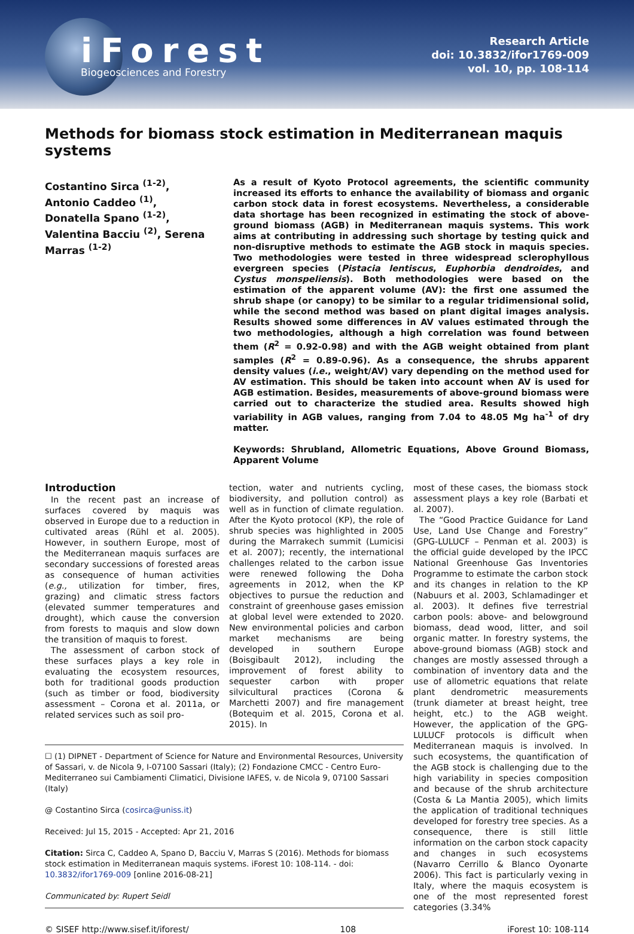iForest
Biogeosciences and Forestry
Research Article
doi: 10.3832/ifor1769-009
vol. 10, pp. 108-114
Methods for biomass stock estimation in Mediterranean maquis systems
Costantino Sirca <sup>(1-2)</sup>, Antonio Caddeo <sup>(1)</sup>, Donatella Spano <sup>(1-2)</sup>, Valentina Bacciu <sup>(2)</sup>, Serena Marras <sup>(1-2)</sup>
As a result of Kyoto Protocol agreements, the scientific community increased its efforts to enhance the availability of biomass and organic carbon stock data in forest ecosystems. Nevertheless, a considerable data shortage has been recognized in estimating the stock of above-ground biomass (AGB) in Mediterranean maquis systems. This work aims at contributing in addressing such shortage by testing quick and non-disruptive methods to estimate the AGB stock in maquis species. Two methodologies were tested in three widespread sclerophyllous evergreen species (Pistacia lentiscus, Euphorbia dendroides, and Cystus monspeliensis). Both methodologies were based on the estimation of the apparent volume (AV): the first one assumed the shrub shape (or canopy) to be similar to a regular tridimensional solid, while the second method was based on plant digital images analysis. Results showed some differences in AV values estimated through the two methodologies, although a high correlation was found between them (R<sup>2</sup> = 0.92-0.98) and with the AGB weight obtained from plant samples (R<sup>2</sup> = 0.89-0.96). As a consequence, the shrubs apparent density values (i.e., weight/AV) vary depending on the method used for AV estimation. This should be taken into account when AV is used for AGB estimation. Besides, measurements of above-ground biomass were carried out to characterize the studied area. Results showed high variability in AGB values, ranging from 7.04 to 48.05 Mg ha<sup>-1</sup> of dry matter.
Keywords: Shrubland, Allometric Equations, Above Ground Biomass, Apparent Volume
Introduction
In the recent past an increase of surfaces covered by maquis was observed in Europe due to a reduction in cultivated areas (Rühl et al. 2005). However, in southern Europe, most of the Mediterranean maquis surfaces are secondary successions of forested areas as consequence of human activities (e.g., utilization for timber, fires, grazing) and climatic stress factors (elevated summer temperatures and drought), which cause the conversion from forests to maquis and slow down the transition of maquis to forest.
The assessment of carbon stock of these surfaces plays a key role in evaluating the ecosystem resources, both for traditional goods production (such as timber or food, biodiversity assessment – Corona et al. 2011a, or related services such as soil pro-
tection, water and nutrients cycling, biodiversity, and pollution control) as well as in function of climate regulation. After the Kyoto protocol (KP), the role of shrub species was highlighted in 2005 during the Marrakech summit (Lumicisi et al. 2007); recently, the international challenges related to the carbon issue were renewed following the Doha agreements in 2012, when the KP objectives to pursue the reduction and constraint of greenhouse gases emission at global level were extended to 2020. New environmental policies and carbon market mechanisms are being developed in southern Europe (Boisgibault 2012), including the improvement of forest ability to sequester carbon with proper silvicultural practices (Corona & Marchetti 2007) and fire management (Botequim et al. 2015, Corona et al. 2015). In
☐ (1) DIPNET - Department of Science for Nature and Environmental Resources, University of Sassari, v. de Nicola 9, I-07100 Sassari (Italy); (2) Fondazione CMCC - Centro Euro-Mediterraneo sui Cambiamenti Climatici, Divisione IAFES, v. de Nicola 9, 07100 Sassari (Italy)
@ Costantino Sirca (cosirca@uniss.it)
Received: Jul 15, 2015 - Accepted: Apr 21, 2016
Citation: Sirca C, Caddeo A, Spano D, Bacciu V, Marras S (2016). Methods for biomass stock estimation in Mediterranean maquis systems. iForest 10: 108-114. - doi: 10.3832/ifor1769-009 [online 2016-08-21]
Communicated by: Rupert Seidl
most of these cases, the biomass stock assessment plays a key role (Barbati et al. 2007).
The “Good Practice Guidance for Land Use, Land Use Change and Forestry” (GPG-LULUCF – Penman et al. 2003) is the official guide developed by the IPCC National Greenhouse Gas Inventories Programme to estimate the carbon stock and its changes in relation to the KP (Nabuurs et al. 2003, Schlamadinger et al. 2003). It defines five terrestrial carbon pools: above- and belowground biomass, dead wood, litter, and soil organic matter. In forestry systems, the above-ground biomass (AGB) stock and changes are mostly assessed through a combination of inventory data and the use of allometric equations that relate plant dendrometric measurements (trunk diameter at breast height, tree height, etc.) to the AGB weight. However, the application of the GPG-LULUCF protocols is difficult when Mediterranean maquis is involved. In such ecosystems, the quantification of the AGB stock is challenging due to the high variability in species composition and because of the shrub architecture (Costa & La Mantia 2005), which limits the application of traditional techniques developed for forestry tree species. As a consequence, there is still little information on the carbon stock capacity and changes in such ecosystems (Navarro Cerrillo & Blanco Oyonarte 2006). This fact is particularly vexing in Italy, where the maquis ecosystem is one of the most represented forest categories (3.34%
© SISEF http://www.sisef.it/iforest/ 108 iForest 10: 108-114